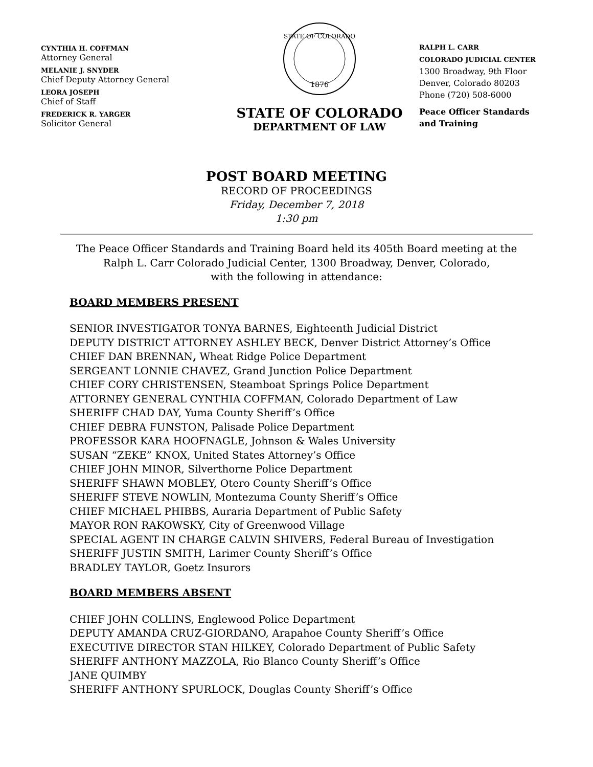CYNTHIA H. COFFMAN
Attorney General
MELANIE J. SNYDER
Chief Deputy Attorney General
LEORA JOSEPH
Chief of Staff
FREDERICK R. YARGER
Solicitor General
STATE OF COLORADO
1876
STATE OF COLORADO
DEPARTMENT OF LAW
RALPH L. CARR
COLORADO JUDICIAL CENTER
1300 Broadway, 9th Floor
Denver, Colorado 80203
Phone (720) 508-6000
Peace Officer Standards
and Training
POST BOARD MEETING
RECORD OF PROCEEDINGS
Friday, December 7, 2018
1:30 pm
The Peace Officer Standards and Training Board held its 405th Board meeting at the
Ralph L. Carr Colorado Judicial Center, 1300 Broadway, Denver, Colorado,
with the following in attendance:
BOARD MEMBERS PRESENT
SENIOR INVESTIGATOR TONYA BARNES, Eighteenth Judicial District
DEPUTY DISTRICT ATTORNEY ASHLEY BECK, Denver District Attorney’s Office
CHIEF DAN BRENNAN, Wheat Ridge Police Department
SERGEANT LONNIE CHAVEZ, Grand Junction Police Department
CHIEF CORY CHRISTENSEN, Steamboat Springs Police Department
ATTORNEY GENERAL CYNTHIA COFFMAN, Colorado Department of Law
SHERIFF CHAD DAY, Yuma County Sheriff’s Office
CHIEF DEBRA FUNSTON, Palisade Police Department
PROFESSOR KARA HOOFNAGLE, Johnson & Wales University
SUSAN “ZEKE” KNOX, United States Attorney’s Office
CHIEF JOHN MINOR, Silverthorne Police Department
SHERIFF SHAWN MOBLEY, Otero County Sheriff’s Office
SHERIFF STEVE NOWLIN, Montezuma County Sheriff’s Office
CHIEF MICHAEL PHIBBS, Auraria Department of Public Safety
MAYOR RON RAKOWSKY, City of Greenwood Village
SPECIAL AGENT IN CHARGE CALVIN SHIVERS, Federal Bureau of Investigation
SHERIFF JUSTIN SMITH, Larimer County Sheriff’s Office
BRADLEY TAYLOR, Goetz Insurors
BOARD MEMBERS ABSENT
CHIEF JOHN COLLINS, Englewood Police Department
DEPUTY AMANDA CRUZ-GIORDANO, Arapahoe County Sheriff’s Office
EXECUTIVE DIRECTOR STAN HILKEY, Colorado Department of Public Safety
SHERIFF ANTHONY MAZZOLA, Rio Blanco County Sheriff’s Office
JANE QUIMBY
SHERIFF ANTHONY SPURLOCK, Douglas County Sheriff’s Office